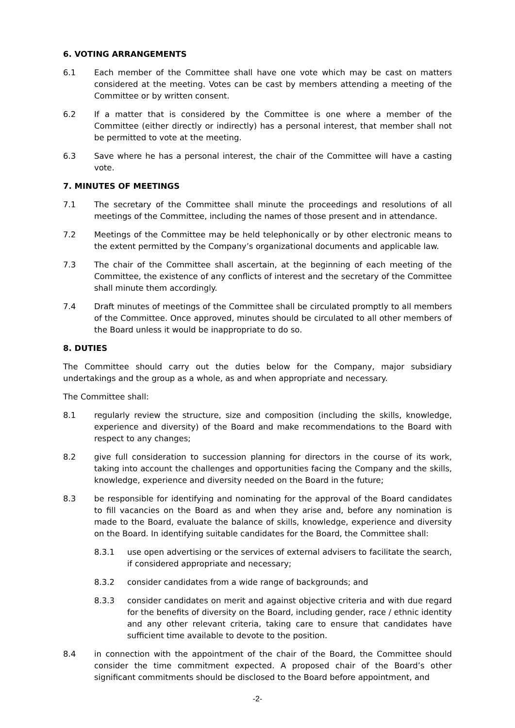6. VOTING ARRANGEMENTS
6.1 Each member of the Committee shall have one vote which may be cast on matters considered at the meeting. Votes can be cast by members attending a meeting of the Committee or by written consent.
6.2 If a matter that is considered by the Committee is one where a member of the Committee (either directly or indirectly) has a personal interest, that member shall not be permitted to vote at the meeting.
6.3 Save where he has a personal interest, the chair of the Committee will have a casting vote.
7. MINUTES OF MEETINGS
7.1 The secretary of the Committee shall minute the proceedings and resolutions of all meetings of the Committee, including the names of those present and in attendance.
7.2 Meetings of the Committee may be held telephonically or by other electronic means to the extent permitted by the Company’s organizational documents and applicable law.
7.3 The chair of the Committee shall ascertain, at the beginning of each meeting of the Committee, the existence of any conflicts of interest and the secretary of the Committee shall minute them accordingly.
7.4 Draft minutes of meetings of the Committee shall be circulated promptly to all members of the Committee. Once approved, minutes should be circulated to all other members of the Board unless it would be inappropriate to do so.
8. DUTIES
The Committee should carry out the duties below for the Company, major subsidiary undertakings and the group as a whole, as and when appropriate and necessary.
The Committee shall:
8.1 regularly review the structure, size and composition (including the skills, knowledge, experience and diversity) of the Board and make recommendations to the Board with respect to any changes;
8.2 give full consideration to succession planning for directors in the course of its work, taking into account the challenges and opportunities facing the Company and the skills, knowledge, experience and diversity needed on the Board in the future;
8.3 be responsible for identifying and nominating for the approval of the Board candidates to fill vacancies on the Board as and when they arise and, before any nomination is made to the Board, evaluate the balance of skills, knowledge, experience and diversity on the Board. In identifying suitable candidates for the Board, the Committee shall:
8.3.1 use open advertising or the services of external advisers to facilitate the search, if considered appropriate and necessary;
8.3.2 consider candidates from a wide range of backgrounds; and
8.3.3 consider candidates on merit and against objective criteria and with due regard for the benefits of diversity on the Board, including gender, race / ethnic identity and any other relevant criteria, taking care to ensure that candidates have sufficient time available to devote to the position.
8.4 in connection with the appointment of the chair of the Board, the Committee should consider the time commitment expected. A proposed chair of the Board’s other significant commitments should be disclosed to the Board before appointment, and
-2-